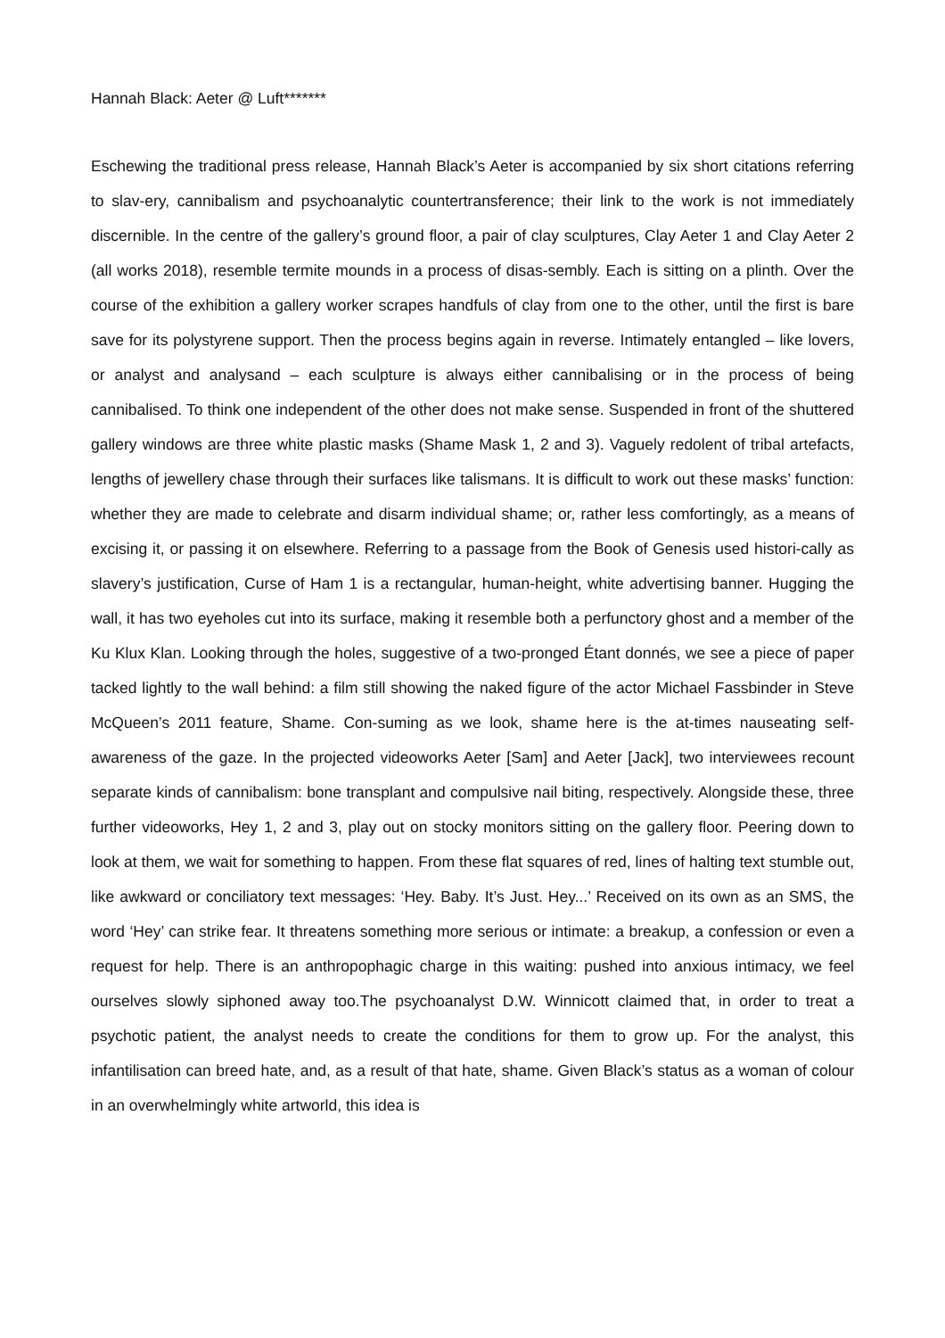Hannah Black: Aeter @ Luft*******
Eschewing the traditional press release, Hannah Black’s Aeter is accompanied by six short citations referring to slav-ery, cannibalism and psychoanalytic countertransference; their link to the work is not immediately discernible. In the centre of the gallery’s ground floor, a pair of clay sculptures, Clay Aeter 1 and Clay Aeter 2 (all works 2018), resemble termite mounds in a process of disas-sembly. Each is sitting on a plinth. Over the course of the exhibition a gallery worker scrapes handfuls of clay from one to the other, until the first is bare save for its polystyrene support. Then the process begins again in reverse. Intimately entangled – like lovers, or analyst and analysand – each sculpture is always either cannibalising or in the process of being cannibalised. To think one independent of the other does not make sense. Suspended in front of the shuttered gallery windows are three white plastic masks (Shame Mask 1, 2 and 3). Vaguely redolent of tribal artefacts, lengths of jewellery chase through their surfaces like talismans. It is difficult to work out these masks’ function: whether they are made to celebrate and disarm individual shame; or, rather less comfortingly, as a means of excising it, or passing it on elsewhere. Referring to a passage from the Book of Genesis used histori-cally as slavery’s justification, Curse of Ham 1 is a rectangular, human-height, white advertising banner. Hugging the wall, it has two eyeholes cut into its surface, making it resemble both a perfunctory ghost and a member of the Ku Klux Klan. Looking through the holes, suggestive of a two-pronged Étant donnés, we see a piece of paper tacked lightly to the wall behind: a film still showing the naked figure of the actor Michael Fassbinder in Steve McQueen’s 2011 feature, Shame. Con-suming as we look, shame here is the at-times nauseating self-awareness of the gaze. In the projected videoworks Aeter [Sam] and Aeter [Jack], two interviewees recount separate kinds of cannibalism: bone transplant and compulsive nail biting, respectively. Alongside these, three further videoworks, Hey 1, 2 and 3, play out on stocky monitors sitting on the gallery floor. Peering down to look at them, we wait for something to happen. From these flat squares of red, lines of halting text stumble out, like awkward or conciliatory text messages: ‘Hey. Baby. It’s Just. Hey...’ Received on its own as an SMS, the word ‘Hey’ can strike fear. It threatens something more serious or intimate: a breakup, a confession or even a request for help. There is an anthropophagic charge in this waiting: pushed into anxious intimacy, we feel ourselves slowly siphoned away too.The psychoanalyst D.W. Winnicott claimed that, in order to treat a psychotic patient, the analyst needs to create the conditions for them to grow up. For the analyst, this infantilisation can breed hate, and, as a result of that hate, shame. Given Black’s status as a woman of colour in an overwhelmingly white artworld, this idea is